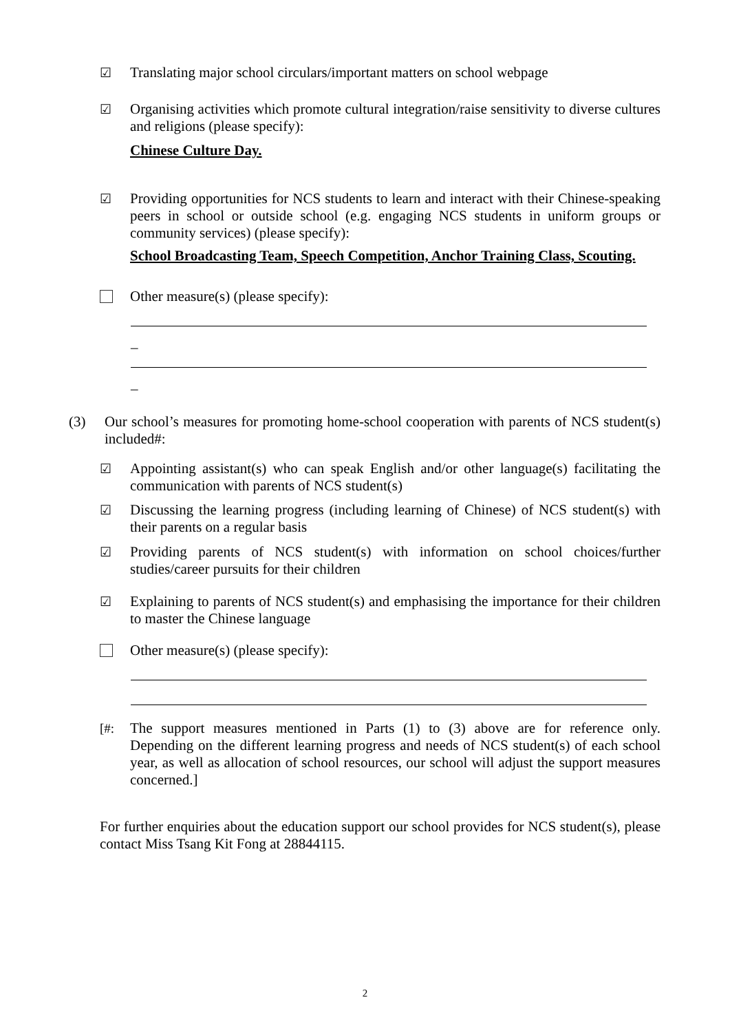☑ Translating major school circulars/important matters on school webpage
☑ Organising activities which promote cultural integration/raise sensitivity to diverse cultures and religions (please specify):
Chinese Culture Day.
☑ Providing opportunities for NCS students to learn and interact with their Chinese-speaking peers in school or outside school (e.g. engaging NCS students in uniform groups or community services) (please specify):
School Broadcasting Team, Speech Competition, Anchor Training Class, Scouting.
Other measure(s) (please specify):
_
_
(3) Our school’s measures for promoting home-school cooperation with parents of NCS student(s) included#:
☑ Appointing assistant(s) who can speak English and/or other language(s) facilitating the communication with parents of NCS student(s)
☑ Discussing the learning progress (including learning of Chinese) of NCS student(s) with their parents on a regular basis
☑ Providing parents of NCS student(s) with information on school choices/further studies/career pursuits for their children
☑ Explaining to parents of NCS student(s) and emphasising the importance for their children to master the Chinese language
Other measure(s) (please specify):
[#: The support measures mentioned in Parts (1) to (3) above are for reference only. Depending on the different learning progress and needs of NCS student(s) of each school year, as well as allocation of school resources, our school will adjust the support measures concerned.]
For further enquiries about the education support our school provides for NCS student(s), please contact Miss Tsang Kit Fong at 28844115.
2